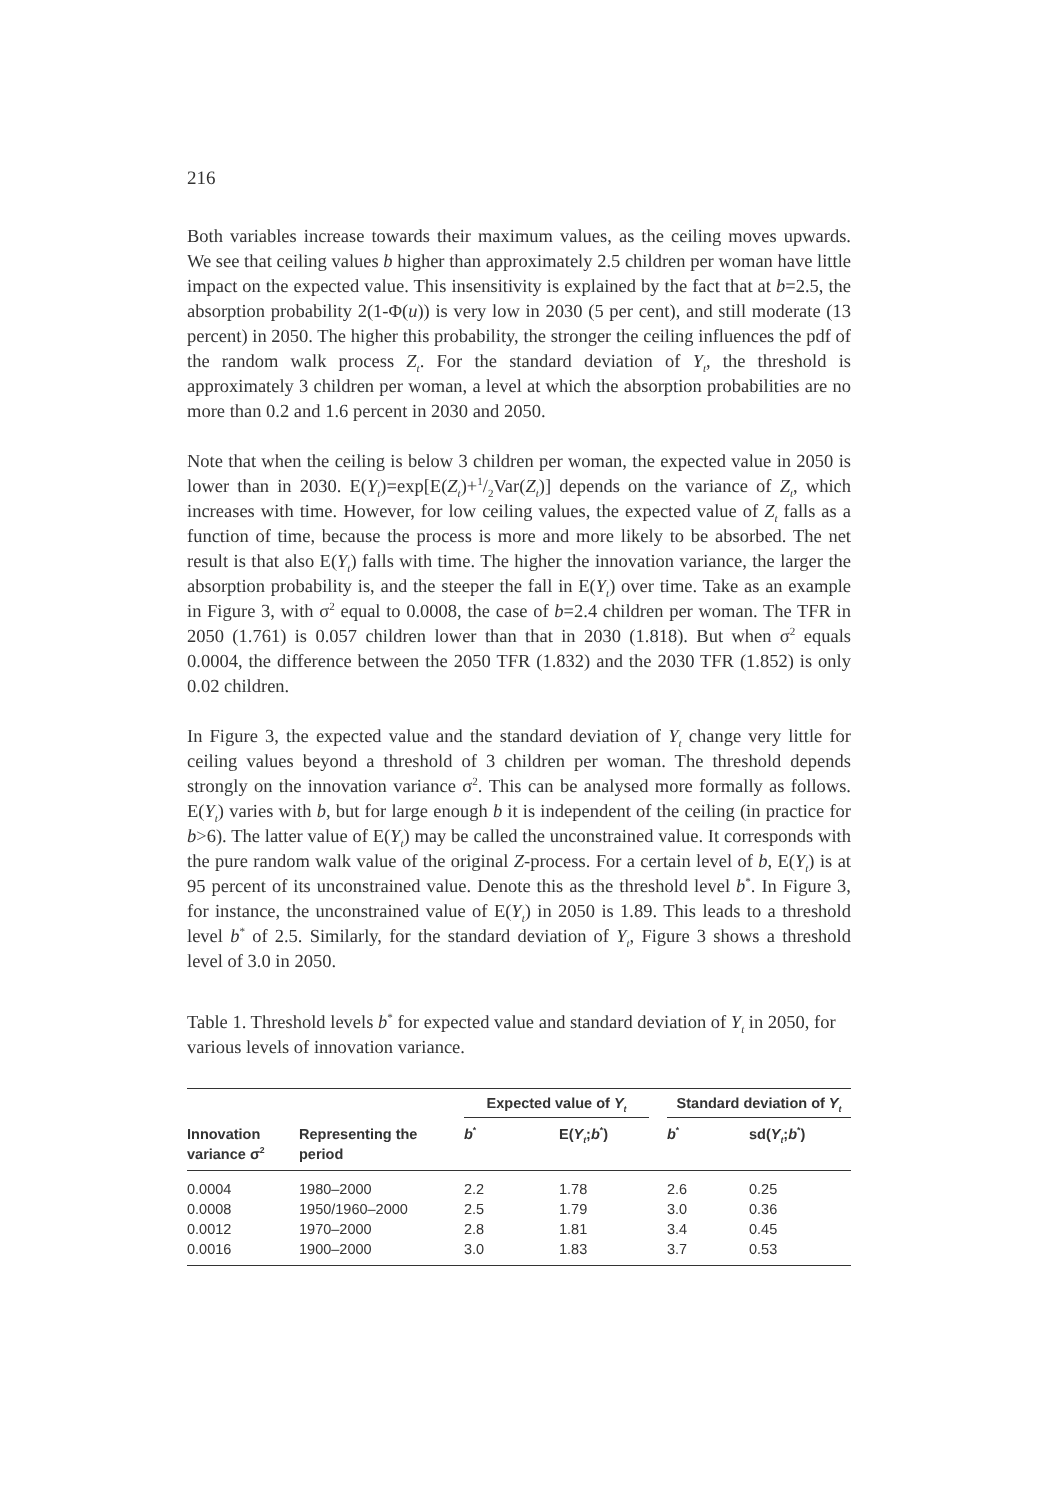216
Both variables increase towards their maximum values, as the ceiling moves upwards. We see that ceiling values b higher than approximately 2.5 children per woman have little impact on the expected value. This insensitivity is explained by the fact that at b=2.5, the absorption probability 2(1-Φ(u)) is very low in 2030 (5 per cent), and still moderate (13 percent) in 2050. The higher this probability, the stronger the ceiling influences the pdf of the random walk process Z<sub>t</sub>. For the standard deviation of Y<sub>t</sub>, the threshold is approximately 3 children per woman, a level at which the absorption probabilities are no more than 0.2 and 1.6 percent in 2030 and 2050.
Note that when the ceiling is below 3 children per woman, the expected value in 2050 is lower than in 2030. E(Y<sub>t</sub>)=exp[E(Z<sub>t</sub>)+1/2Var(Z<sub>t</sub>)] depends on the variance of Z<sub>t</sub>, which increases with time. However, for low ceiling values, the expected value of Z<sub>t</sub> falls as a function of time, because the process is more and more likely to be absorbed. The net result is that also E(Y<sub>t</sub>) falls with time. The higher the innovation variance, the larger the absorption probability is, and the steeper the fall in E(Y<sub>t</sub>) over time. Take as an example in Figure 3, with σ<sup>2</sup> equal to 0.0008, the case of b=2.4 children per woman. The TFR in 2050 (1.761) is 0.057 children lower than that in 2030 (1.818). But when σ<sup>2</sup> equals 0.0004, the difference between the 2050 TFR (1.832) and the 2030 TFR (1.852) is only 0.02 children.
In Figure 3, the expected value and the standard deviation of Y<sub>t</sub> change very little for ceiling values beyond a threshold of 3 children per woman. The threshold depends strongly on the innovation variance σ<sup>2</sup>. This can be analysed more formally as follows. E(Y<sub>t</sub>) varies with b, but for large enough b it is independent of the ceiling (in practice for b>6). The latter value of E(Y<sub>t</sub>) may be called the unconstrained value. It corresponds with the pure random walk value of the original Z-process. For a certain level of b, E(Y<sub>t</sub>) is at 95 percent of its unconstrained value. Denote this as the threshold level b<sup>*</sup>. In Figure 3, for instance, the unconstrained value of E(Y<sub>t</sub>) in 2050 is 1.89. This leads to a threshold level b<sup>*</sup> of 2.5. Similarly, for the standard deviation of Y<sub>t</sub>, Figure 3 shows a threshold level of 3.0 in 2050.
Table 1. Threshold levels b<sup>*</sup> for expected value and standard deviation of Y<sub>t</sub> in 2050, for various levels of innovation variance.
| | | Expected value of Y<sub>t</sub> | | | Standard deviation of Y<sub>t</sub> | |
| --- | --- | --- | --- | --- | --- | --- |
| Innovation variance σ<sup>2</sup> | Representing the period | b<sup>*</sup> | E( Y<sub>t</sub> ; b<sup>*</sup>) | | b<sup>*</sup> | sd( Y<sub>t</sub> ; b<sup>*</sup>) |
| 0.0004 | 1980–2000 | 2.2 | 1.78 | | 2.6 | 0.25 |
| 0.0008 | 1950/1960–2000 | 2.5 | 1.79 | | 3.0 | 0.36 |
| 0.0012 | 1970–2000 | 2.8 | 1.81 | | 3.4 | 0.45 |
| 0.0016 | 1900–2000 | 3.0 | 1.83 | | 3.7 | 0.53 |